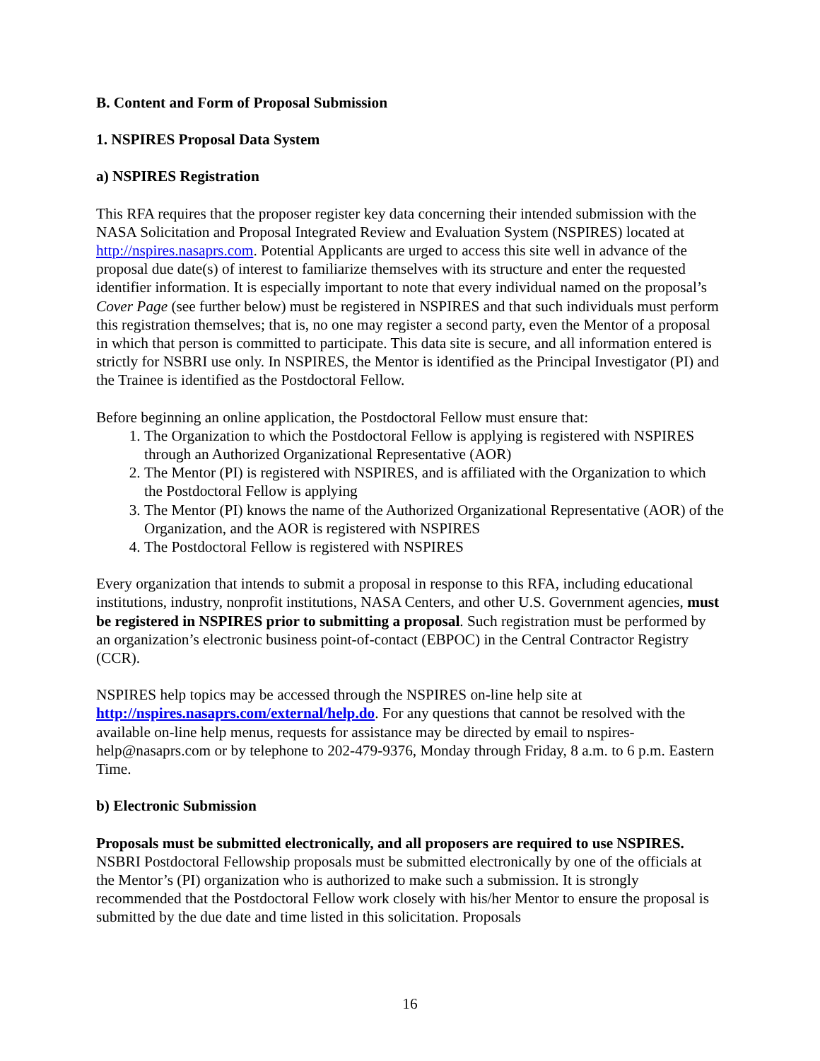B. Content and Form of Proposal Submission
1. NSPIRES Proposal Data System
a) NSPIRES Registration
This RFA requires that the proposer register key data concerning their intended submission with the NASA Solicitation and Proposal Integrated Review and Evaluation System (NSPIRES) located at http://nspires.nasaprs.com. Potential Applicants are urged to access this site well in advance of the proposal due date(s) of interest to familiarize themselves with its structure and enter the requested identifier information. It is especially important to note that every individual named on the proposal’s Cover Page (see further below) must be registered in NSPIRES and that such individuals must perform this registration themselves; that is, no one may register a second party, even the Mentor of a proposal in which that person is committed to participate. This data site is secure, and all information entered is strictly for NSBRI use only. In NSPIRES, the Mentor is identified as the Principal Investigator (PI) and the Trainee is identified as the Postdoctoral Fellow.
Before beginning an online application, the Postdoctoral Fellow must ensure that:
1. The Organization to which the Postdoctoral Fellow is applying is registered with NSPIRES through an Authorized Organizational Representative (AOR)
2. The Mentor (PI) is registered with NSPIRES, and is affiliated with the Organization to which the Postdoctoral Fellow is applying
3. The Mentor (PI) knows the name of the Authorized Organizational Representative (AOR) of the Organization, and the AOR is registered with NSPIRES
4. The Postdoctoral Fellow is registered with NSPIRES
Every organization that intends to submit a proposal in response to this RFA, including educational institutions, industry, nonprofit institutions, NASA Centers, and other U.S. Government agencies, must be registered in NSPIRES prior to submitting a proposal. Such registration must be performed by an organization’s electronic business point-of-contact (EBPOC) in the Central Contractor Registry (CCR).
NSPIRES help topics may be accessed through the NSPIRES on-line help site at http://nspires.nasaprs.com/external/help.do. For any questions that cannot be resolved with the available on-line help menus, requests for assistance may be directed by email to nspires-help@nasaprs.com or by telephone to 202-479-9376, Monday through Friday, 8 a.m. to 6 p.m. Eastern Time.
b) Electronic Submission
Proposals must be submitted electronically, and all proposers are required to use NSPIRES. NSBRI Postdoctoral Fellowship proposals must be submitted electronically by one of the officials at the Mentor’s (PI) organization who is authorized to make such a submission. It is strongly recommended that the Postdoctoral Fellow work closely with his/her Mentor to ensure the proposal is submitted by the due date and time listed in this solicitation. Proposals
16